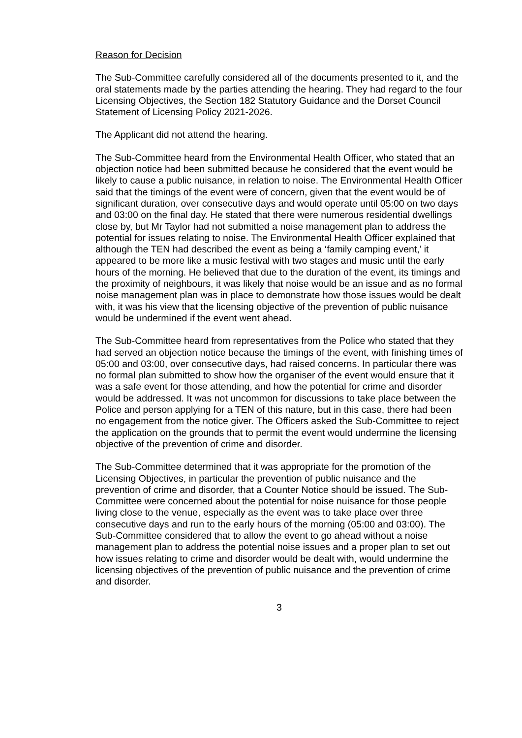Reason for Decision
The Sub-Committee carefully considered all of the documents presented to it, and the oral statements made by the parties attending the hearing. They had regard to the four Licensing Objectives, the Section 182 Statutory Guidance and the Dorset Council Statement of Licensing Policy 2021-2026.
The Applicant did not attend the hearing.
The Sub-Committee heard from the Environmental Health Officer, who stated that an objection notice had been submitted because he considered that the event would be likely to cause a public nuisance, in relation to noise. The Environmental Health Officer said that the timings of the event were of concern, given that the event would be of significant duration, over consecutive days and would operate until 05:00 on two days and 03:00 on the final day. He stated that there were numerous residential dwellings close by, but Mr Taylor had not submitted a noise management plan to address the potential for issues relating to noise. The Environmental Health Officer explained that although the TEN had described the event as being a ‘family camping event,’ it appeared to be more like a music festival with two stages and music until the early hours of the morning. He believed that due to the duration of the event, its timings and the proximity of neighbours, it was likely that noise would be an issue and as no formal noise management plan was in place to demonstrate how those issues would be dealt with, it was his view that the licensing objective of the prevention of public nuisance would be undermined if the event went ahead.
The Sub-Committee heard from representatives from the Police who stated that they had served an objection notice because the timings of the event, with finishing times of 05:00 and 03:00, over consecutive days, had raised concerns. In particular there was no formal plan submitted to show how the organiser of the event would ensure that it was a safe event for those attending, and how the potential for crime and disorder would be addressed. It was not uncommon for discussions to take place between the Police and person applying for a TEN of this nature, but in this case, there had been no engagement from the notice giver. The Officers asked the Sub-Committee to reject the application on the grounds that to permit the event would undermine the licensing objective of the prevention of crime and disorder.
The Sub-Committee determined that it was appropriate for the promotion of the Licensing Objectives, in particular the prevention of public nuisance and the prevention of crime and disorder, that a Counter Notice should be issued. The Sub-Committee were concerned about the potential for noise nuisance for those people living close to the venue, especially as the event was to take place over three consecutive days and run to the early hours of the morning (05:00 and 03:00). The Sub-Committee considered that to allow the event to go ahead without a noise management plan to address the potential noise issues and a proper plan to set out how issues relating to crime and disorder would be dealt with, would undermine the licensing objectives of the prevention of public nuisance and the prevention of crime and disorder.
3